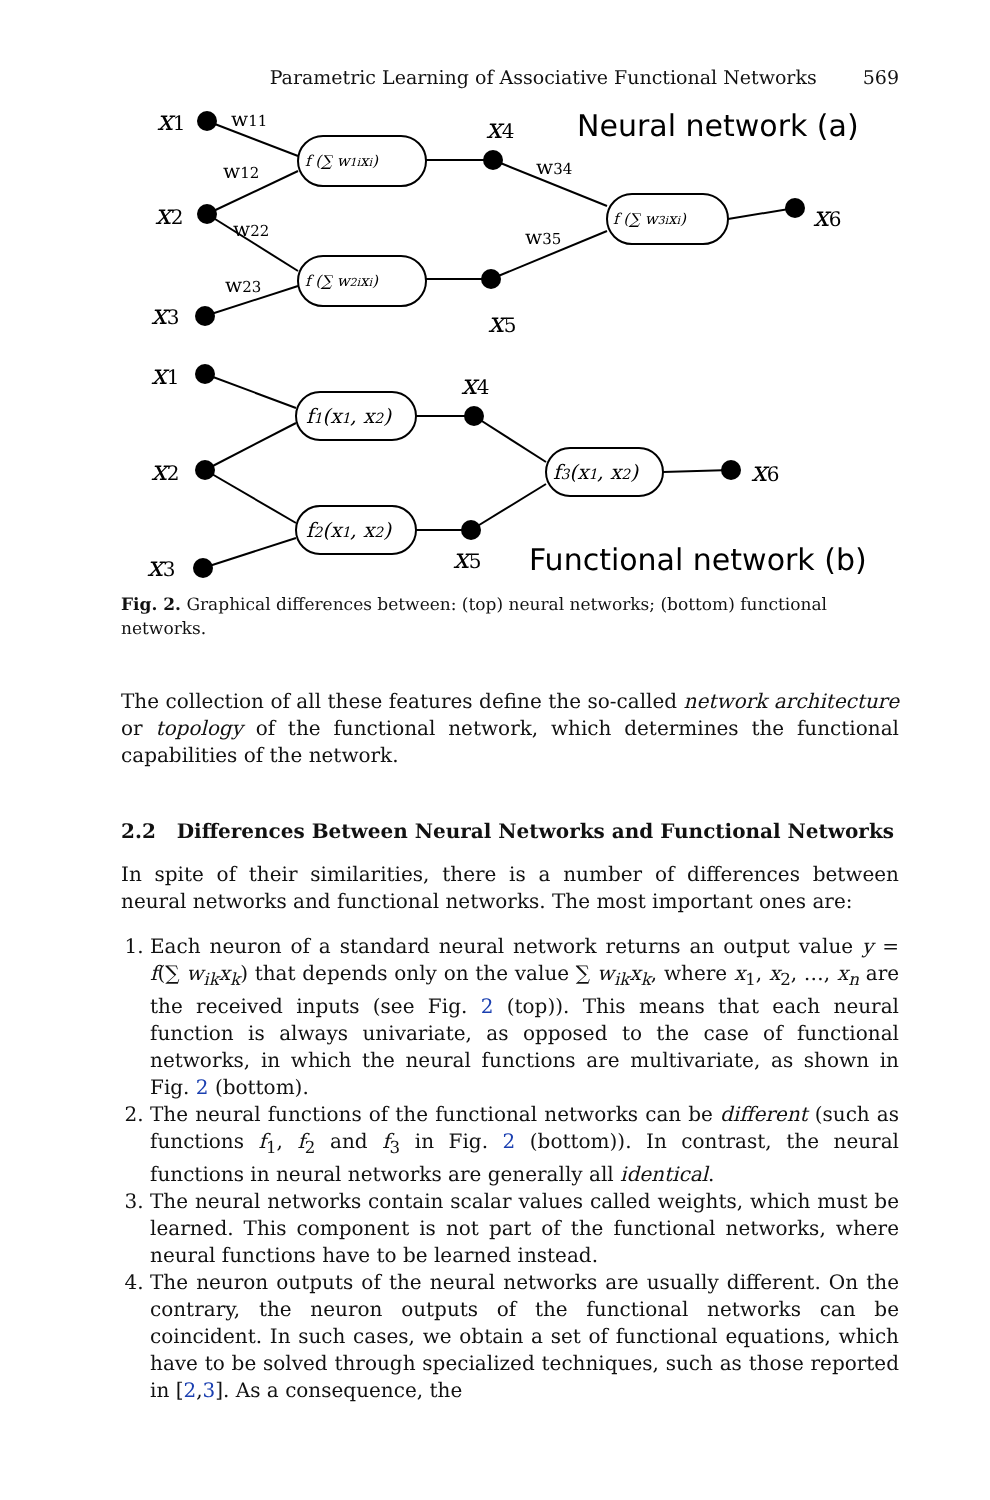Parametric Learning of Associative Functional Networks 569
x1
x2
x3
x4
x5
x6
x1
x2
x3
x4
x5
x6
w11
w12
w22
w23
w34
w35
f (∑ w1ixi)
f (∑ w2ixi)
f (∑ w3ixi)
f1(x1, x2)
f2(x1, x2)
f3(x1, x2)
Neural network (a)
Functional network (b)
Fig. 2. Graphical differences between: (top) neural networks; (bottom) functional networks.
The collection of all these features define the so-called network architecture or topology of the functional network, which determines the functional capabilities of the network.
2.2 Differences Between Neural Networks and Functional Networks
In spite of their similarities, there is a number of differences between neural networks and functional networks. The most important ones are:
1. Each neuron of a standard neural network returns an output value y = f(∑ w<sub>ik</sub>x<sub>k</sub>) that depends only on the value ∑ w<sub>ik</sub>x<sub>k</sub>, where x<sub>1</sub>, x<sub>2</sub>, …, x<sub>n</sub> are the received inputs (see Fig. 2 (top)). This means that each neural function is always univariate, as opposed to the case of functional networks, in which the neural functions are multivariate, as shown in Fig. 2 (bottom).
2. The neural functions of the functional networks can be different (such as functions f<sub>1</sub>, f<sub>2</sub> and f<sub>3</sub> in Fig. 2 (bottom)). In contrast, the neural functions in neural networks are generally all identical.
3. The neural networks contain scalar values called weights, which must be learned. This component is not part of the functional networks, where neural functions have to be learned instead.
4. The neuron outputs of the neural networks are usually different. On the contrary, the neuron outputs of the functional networks can be coincident. In such cases, we obtain a set of functional equations, which have to be solved through specialized techniques, such as those reported in [2,3]. As a consequence, the